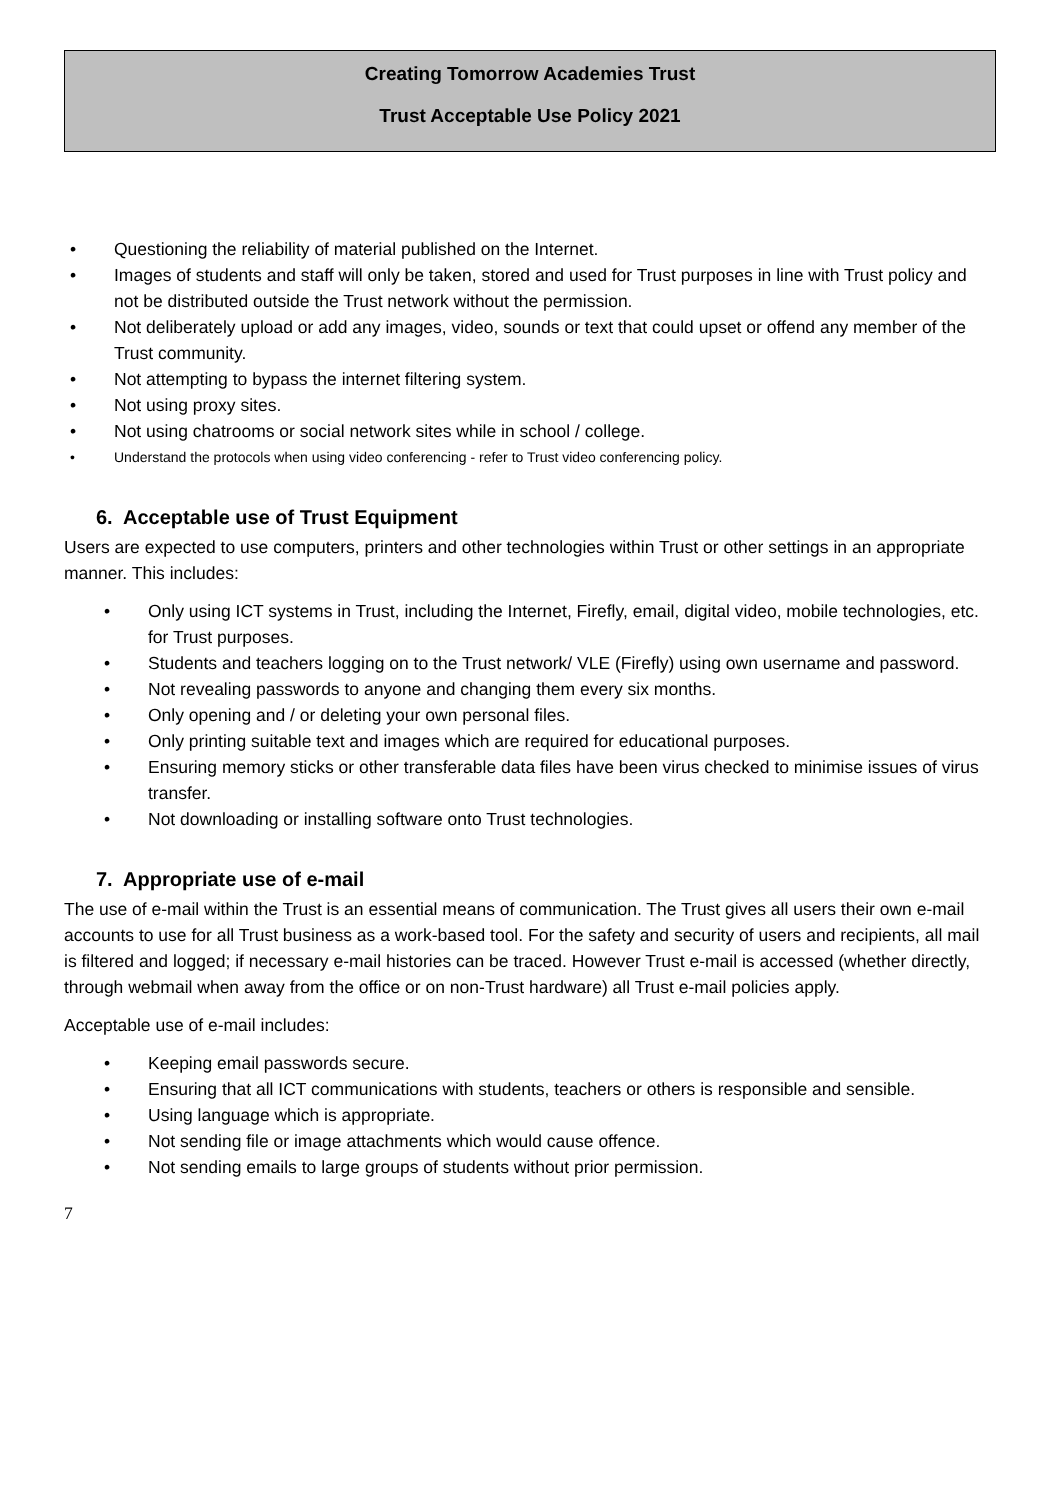Creating Tomorrow Academies Trust
Trust Acceptable Use Policy 2021
Questioning the reliability of material published on the Internet.
Images of students and staff will only be taken, stored and used for Trust purposes in line with Trust policy and not be distributed outside the Trust network without the permission.
Not deliberately upload or add any images, video, sounds or text that could upset or offend any member of the Trust community.
Not attempting to bypass the internet filtering system.
Not using proxy sites.
Not using chatrooms or social network sites while in school / college.
Understand the protocols when using video conferencing - refer to Trust video conferencing policy.
6. Acceptable use of Trust Equipment
Users are expected to use computers, printers and other technologies within Trust or other settings in an appropriate manner. This includes:
Only using ICT systems in Trust, including the Internet, Firefly, email, digital video, mobile technologies, etc. for Trust purposes.
Students and teachers logging on to the Trust network/ VLE (Firefly) using own username and password.
Not revealing passwords to anyone and changing them every six months.
Only opening and / or deleting your own personal files.
Only printing suitable text and images which are required for educational purposes.
Ensuring memory sticks or other transferable data files have been virus checked to minimise issues of virus transfer.
Not downloading or installing software onto Trust technologies.
7. Appropriate use of e-mail
The use of e-mail within the Trust is an essential means of communication. The Trust gives all users their own e-mail accounts to use for all Trust business as a work-based tool. For the safety and security of users and recipients, all mail is filtered and logged; if necessary e-mail histories can be traced. However Trust e-mail is accessed (whether directly, through webmail when away from the office or on non-Trust hardware) all Trust e-mail policies apply.
Acceptable use of e-mail includes:
Keeping email passwords secure.
Ensuring that all ICT communications with students, teachers or others is responsible and sensible.
Using language which is appropriate.
Not sending file or image attachments which would cause offence.
Not sending emails to large groups of students without prior permission.
7